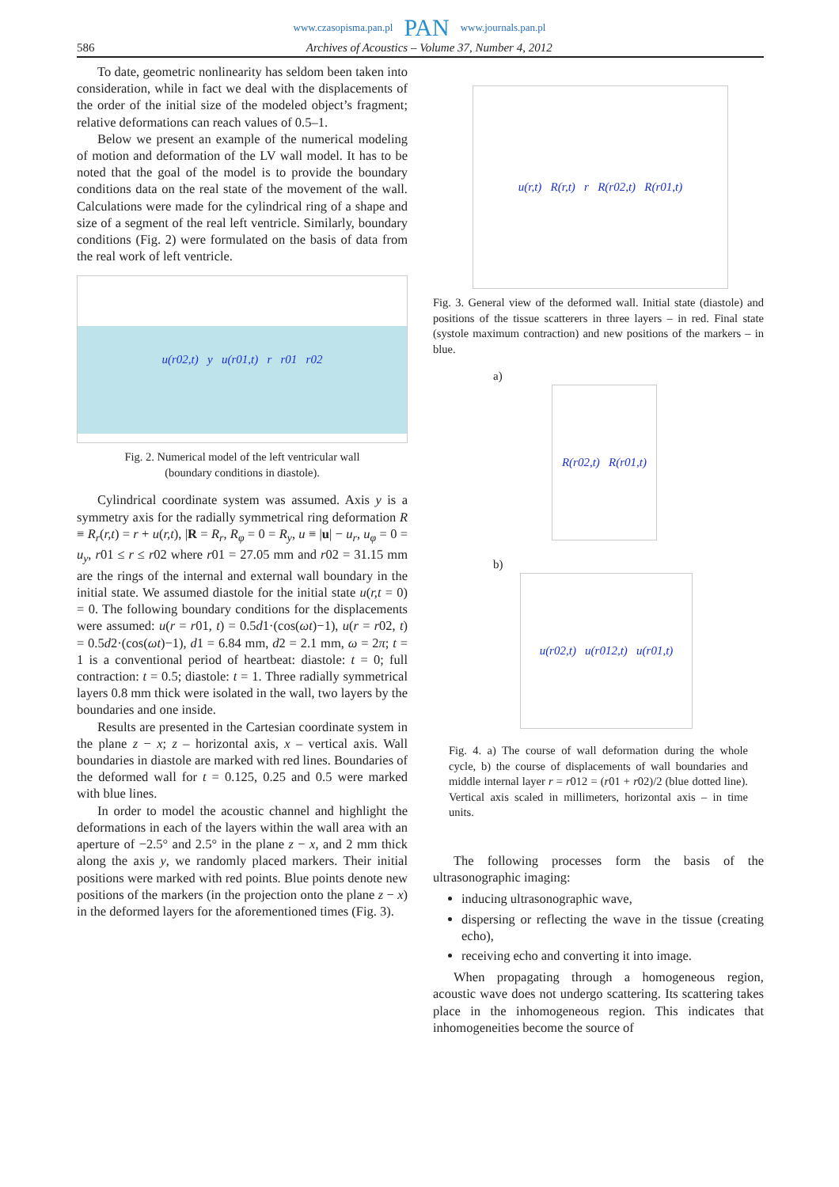www.czasopisma.pan.pl PAN www.journals.pan.pl
586 Archives of Acoustics – Volume 37, Number 4, 2012
To date, geometric nonlinearity has seldom been taken into consideration, while in fact we deal with the displacements of the order of the initial size of the modeled object’s fragment; relative deformations can reach values of 0.5–1.
Below we present an example of the numerical modeling of motion and deformation of the LV wall model. It has to be noted that the goal of the model is to provide the boundary conditions data on the real state of the movement of the wall. Calculations were made for the cylindrical ring of a shape and size of a segment of the real left ventricle. Similarly, boundary conditions (Fig. 2) were formulated on the basis of data from the real work of left ventricle.
u(r02,t) y u(r01,t) r r01 r02
Fig. 2. Numerical model of the left ventricular wall
(boundary conditions in diastole).
Cylindrical coordinate system was assumed. Axis y is a symmetry axis for the radially symmetrical ring deformation R ≡ R<sub>r</sub>(r,t) = r + u(r,t), |R = R<sub>r</sub>, R<sub>φ</sub> = 0 = R<sub>y</sub>, u ≡ |u| − u<sub>r</sub>, u<sub>φ</sub> = 0 = u<sub>y</sub>, r01 ≤ r ≤ r02 where r01 = 27.05 mm and r02 = 31.15 mm are the rings of the internal and external wall boundary in the initial state. We assumed diastole for the initial state u(r,t = 0) = 0. The following boundary conditions for the displacements were assumed: u(r = r01, t) = 0.5d1·(cos(ωt)−1), u(r = r02, t) = 0.5d2·(cos(ωt)−1), d1 = 6.84 mm, d2 = 2.1 mm, ω = 2π; t = 1 is a conventional period of heartbeat: diastole: t = 0; full contraction: t = 0.5; diastole: t = 1. Three radially symmetrical layers 0.8 mm thick were isolated in the wall, two layers by the boundaries and one inside.
Results are presented in the Cartesian coordinate system in the plane z − x; z – horizontal axis, x – vertical axis. Wall boundaries in diastole are marked with red lines. Boundaries of the deformed wall for t = 0.125, 0.25 and 0.5 were marked with blue lines.
In order to model the acoustic channel and highlight the deformations in each of the layers within the wall area with an aperture of −2.5° and 2.5° in the plane z − x, and 2 mm thick along the axis y, we randomly placed markers. Their initial positions were marked with red points. Blue points denote new positions of the markers (in the projection onto the plane z − x) in the deformed layers for the aforementioned times (Fig. 3).
u(r,t) R(r,t) r R(r02,t) R(r01,t)
Fig. 3. General view of the deformed wall. Initial state (diastole) and positions of the tissue scatterers in three layers – in red. Final state (systole maximum contraction) and new positions of the markers – in blue.
a)
R(r02,t) R(r01,t)
b)
u(r02,t) u(r012,t) u(r01,t)
Fig. 4. a) The course of wall deformation during the whole cycle, b) the course of displacements of wall boundaries and middle internal layer r = r012 = (r01 + r02)/2 (blue dotted line). Vertical axis scaled in millimeters, horizontal axis – in time units.
The following processes form the basis of the ultrasonographic imaging:
inducing ultrasonographic wave,
dispersing or reflecting the wave in the tissue (creating echo),
receiving echo and converting it into image.
When propagating through a homogeneous region, acoustic wave does not undergo scattering. Its scattering takes place in the inhomogeneous region. This indicates that inhomogeneities become the source of